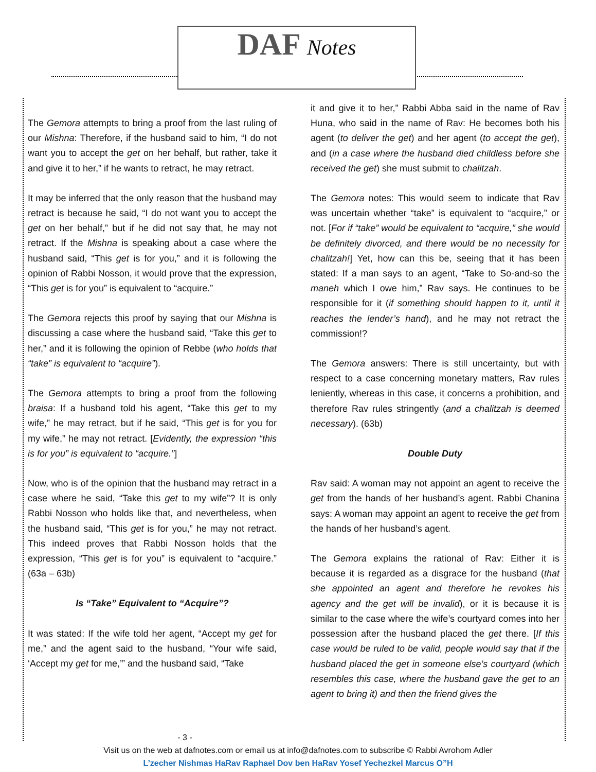DAF Notes
The Gemora attempts to bring a proof from the last ruling of our Mishna: Therefore, if the husband said to him, “I do not want you to accept the get on her behalf, but rather, take it and give it to her,” if he wants to retract, he may retract.
It may be inferred that the only reason that the husband may retract is because he said, “I do not want you to accept the get on her behalf,” but if he did not say that, he may not retract. If the Mishna is speaking about a case where the husband said, “This get is for you,” and it is following the opinion of Rabbi Nosson, it would prove that the expression, “This get is for you” is equivalent to “acquire.”
The Gemora rejects this proof by saying that our Mishna is discussing a case where the husband said, “Take this get to her,” and it is following the opinion of Rebbe (who holds that “take” is equivalent to “acquire”).
The Gemora attempts to bring a proof from the following braisa: If a husband told his agent, “Take this get to my wife,” he may retract, but if he said, “This get is for you for my wife,” he may not retract. [Evidently, the expression “this is for you” is equivalent to “acquire.”]
Now, who is of the opinion that the husband may retract in a case where he said, “Take this get to my wife”? It is only Rabbi Nosson who holds like that, and nevertheless, when the husband said, “This get is for you,” he may not retract. This indeed proves that Rabbi Nosson holds that the expression, “This get is for you” is equivalent to “acquire.” (63a – 63b)
Is “Take” Equivalent to “Acquire”?
It was stated: If the wife told her agent, “Accept my get for me,” and the agent said to the husband, “Your wife said, ‘Accept my get for me,’” and the husband said, “Take
it and give it to her,” Rabbi Abba said in the name of Rav Huna, who said in the name of Rav: He becomes both his agent (to deliver the get) and her agent (to accept the get), and (in a case where the husband died childless before she received the get) she must submit to chalitzah.
The Gemora notes: This would seem to indicate that Rav was uncertain whether “take” is equivalent to “acquire,” or not. [For if “take” would be equivalent to “acquire,” she would be definitely divorced, and there would be no necessity for chalitzah!] Yet, how can this be, seeing that it has been stated: If a man says to an agent, “Take to So-and-so the maneh which I owe him,” Rav says. He continues to be responsible for it (if something should happen to it, until it reaches the lender’s hand), and he may not retract the commission!?
The Gemora answers: There is still uncertainty, but with respect to a case concerning monetary matters, Rav rules leniently, whereas in this case, it concerns a prohibition, and therefore Rav rules stringently (and a chalitzah is deemed necessary). (63b)
Double Duty
Rav said: A woman may not appoint an agent to receive the get from the hands of her husband’s agent. Rabbi Chanina says: A woman may appoint an agent to receive the get from the hands of her husband’s agent.
The Gemora explains the rational of Rav: Either it is because it is regarded as a disgrace for the husband (that she appointed an agent and therefore he revokes his agency and the get will be invalid), or it is because it is similar to the case where the wife’s courtyard comes into her possession after the husband placed the get there. [If this case would be ruled to be valid, people would say that if the husband placed the get in someone else’s courtyard (which resembles this case, where the husband gave the get to an agent to bring it) and then the friend gives the
- 3 -
Visit us on the web at dafnotes.com or email us at info@dafnotes.com to subscribe © Rabbi Avrohom Adler
L’zecher Nishmas HaRav Raphael Dov ben HaRav Yosef Yechezkel Marcus O”H